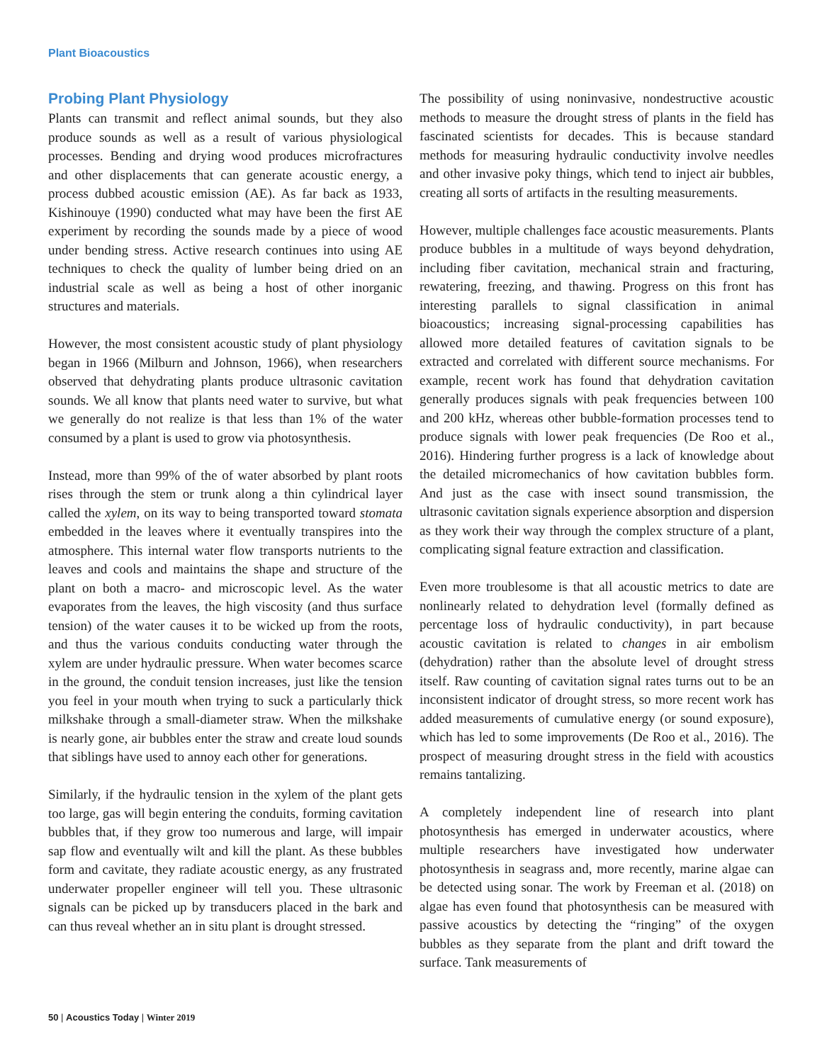Plant Bioacoustics
Probing Plant Physiology
Plants can transmit and reflect animal sounds, but they also produce sounds as well as a result of various physiological processes. Bending and drying wood produces microfractures and other displacements that can generate acoustic energy, a process dubbed acoustic emission (AE). As far back as 1933, Kishinouye (1990) conducted what may have been the first AE experiment by recording the sounds made by a piece of wood under bending stress. Active research continues into using AE techniques to check the quality of lumber being dried on an industrial scale as well as being a host of other inorganic structures and materials.
However, the most consistent acoustic study of plant physiology began in 1966 (Milburn and Johnson, 1966), when researchers observed that dehydrating plants produce ultrasonic cavitation sounds. We all know that plants need water to survive, but what we generally do not realize is that less than 1% of the water consumed by a plant is used to grow via photosynthesis.
Instead, more than 99% of the of water absorbed by plant roots rises through the stem or trunk along a thin cylindrical layer called the xylem, on its way to being transported toward stomata embedded in the leaves where it eventually transpires into the atmosphere. This internal water flow transports nutrients to the leaves and cools and maintains the shape and structure of the plant on both a macro- and microscopic level. As the water evaporates from the leaves, the high viscosity (and thus surface tension) of the water causes it to be wicked up from the roots, and thus the various conduits conducting water through the xylem are under hydraulic pressure. When water becomes scarce in the ground, the conduit tension increases, just like the tension you feel in your mouth when trying to suck a particularly thick milkshake through a small-diameter straw. When the milkshake is nearly gone, air bubbles enter the straw and create loud sounds that siblings have used to annoy each other for generations.
Similarly, if the hydraulic tension in the xylem of the plant gets too large, gas will begin entering the conduits, forming cavitation bubbles that, if they grow too numerous and large, will impair sap flow and eventually wilt and kill the plant. As these bubbles form and cavitate, they radiate acoustic energy, as any frustrated underwater propeller engineer will tell you. These ultrasonic signals can be picked up by transducers placed in the bark and can thus reveal whether an in situ plant is drought stressed.
The possibility of using noninvasive, nondestructive acoustic methods to measure the drought stress of plants in the field has fascinated scientists for decades. This is because standard methods for measuring hydraulic conductivity involve needles and other invasive poky things, which tend to inject air bubbles, creating all sorts of artifacts in the resulting measurements.
However, multiple challenges face acoustic measurements. Plants produce bubbles in a multitude of ways beyond dehydration, including fiber cavitation, mechanical strain and fracturing, rewatering, freezing, and thawing. Progress on this front has interesting parallels to signal classification in animal bioacoustics; increasing signal-processing capabilities has allowed more detailed features of cavitation signals to be extracted and correlated with different source mechanisms. For example, recent work has found that dehydration cavitation generally produces signals with peak frequencies between 100 and 200 kHz, whereas other bubble-formation processes tend to produce signals with lower peak frequencies (De Roo et al., 2016). Hindering further progress is a lack of knowledge about the detailed micromechanics of how cavitation bubbles form. And just as the case with insect sound transmission, the ultrasonic cavitation signals experience absorption and dispersion as they work their way through the complex structure of a plant, complicating signal feature extraction and classification.
Even more troublesome is that all acoustic metrics to date are nonlinearly related to dehydration level (formally defined as percentage loss of hydraulic conductivity), in part because acoustic cavitation is related to changes in air embolism (dehydration) rather than the absolute level of drought stress itself. Raw counting of cavitation signal rates turns out to be an inconsistent indicator of drought stress, so more recent work has added measurements of cumulative energy (or sound exposure), which has led to some improvements (De Roo et al., 2016). The prospect of measuring drought stress in the field with acoustics remains tantalizing.
A completely independent line of research into plant photosynthesis has emerged in underwater acoustics, where multiple researchers have investigated how underwater photosynthesis in seagrass and, more recently, marine algae can be detected using sonar. The work by Freeman et al. (2018) on algae has even found that photosynthesis can be measured with passive acoustics by detecting the “ringing” of the oxygen bubbles as they separate from the plant and drift toward the surface. Tank measurements of
50 | Acoustics Today | Winter 2019